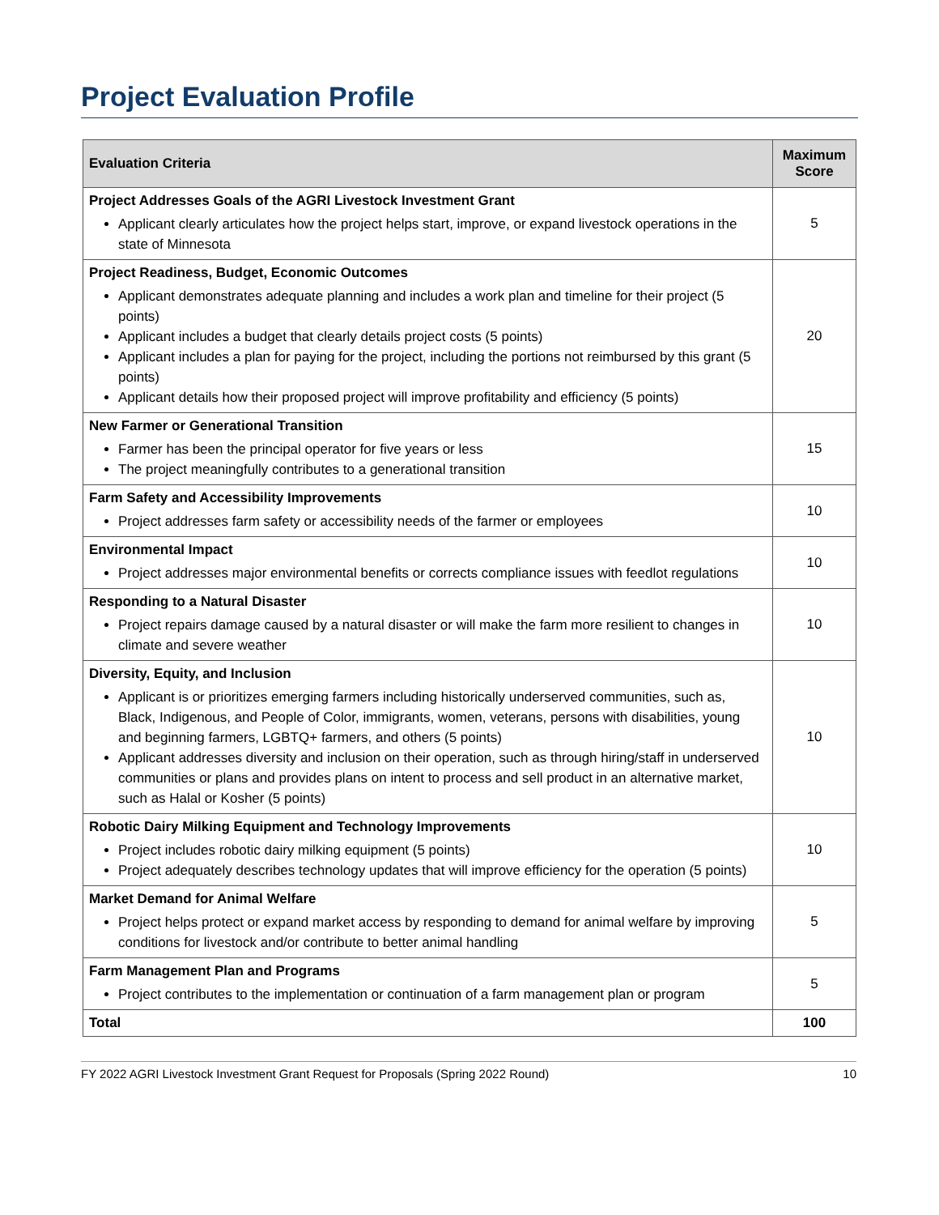Project Evaluation Profile
| Evaluation Criteria | Maximum Score |
| --- | --- |
| Project Addresses Goals of the AGRI Livestock Investment Grant Applicant clearly articulates how the project helps start, improve, or expand livestock operations in the state of Minnesota | 5 |
| Project Readiness, Budget, Economic Outcomes Applicant demonstrates adequate planning and includes a work plan and timeline for their project (5 points) Applicant includes a budget that clearly details project costs (5 points) Applicant includes a plan for paying for the project, including the portions not reimbursed by this grant (5 points) Applicant details how their proposed project will improve profitability and efficiency (5 points) | 20 |
| New Farmer or Generational Transition Farmer has been the principal operator for five years or less The project meaningfully contributes to a generational transition | 15 |
| Farm Safety and Accessibility Improvements Project addresses farm safety or accessibility needs of the farmer or employees | 10 |
| Environmental Impact Project addresses major environmental benefits or corrects compliance issues with feedlot regulations | 10 |
| Responding to a Natural Disaster Project repairs damage caused by a natural disaster or will make the farm more resilient to changes in climate and severe weather | 10 |
| Diversity, Equity, and Inclusion Applicant is or prioritizes emerging farmers including historically underserved communities, such as, Black, Indigenous, and People of Color, immigrants, women, veterans, persons with disabilities, young and beginning farmers, LGBTQ+ farmers, and others (5 points) Applicant addresses diversity and inclusion on their operation, such as through hiring/staff in underserved communities or plans and provides plans on intent to process and sell product in an alternative market, such as Halal or Kosher (5 points) | 10 |
| Robotic Dairy Milking Equipment and Technology Improvements Project includes robotic dairy milking equipment (5 points) Project adequately describes technology updates that will improve efficiency for the operation (5 points) | 10 |
| Market Demand for Animal Welfare Project helps protect or expand market access by responding to demand for animal welfare by improving conditions for livestock and/or contribute to better animal handling | 5 |
| Farm Management Plan and Programs Project contributes to the implementation or continuation of a farm management plan or program | 5 |
| Total | 100 |
FY 2022 AGRI Livestock Investment Grant Request for Proposals (Spring 2022 Round) 10